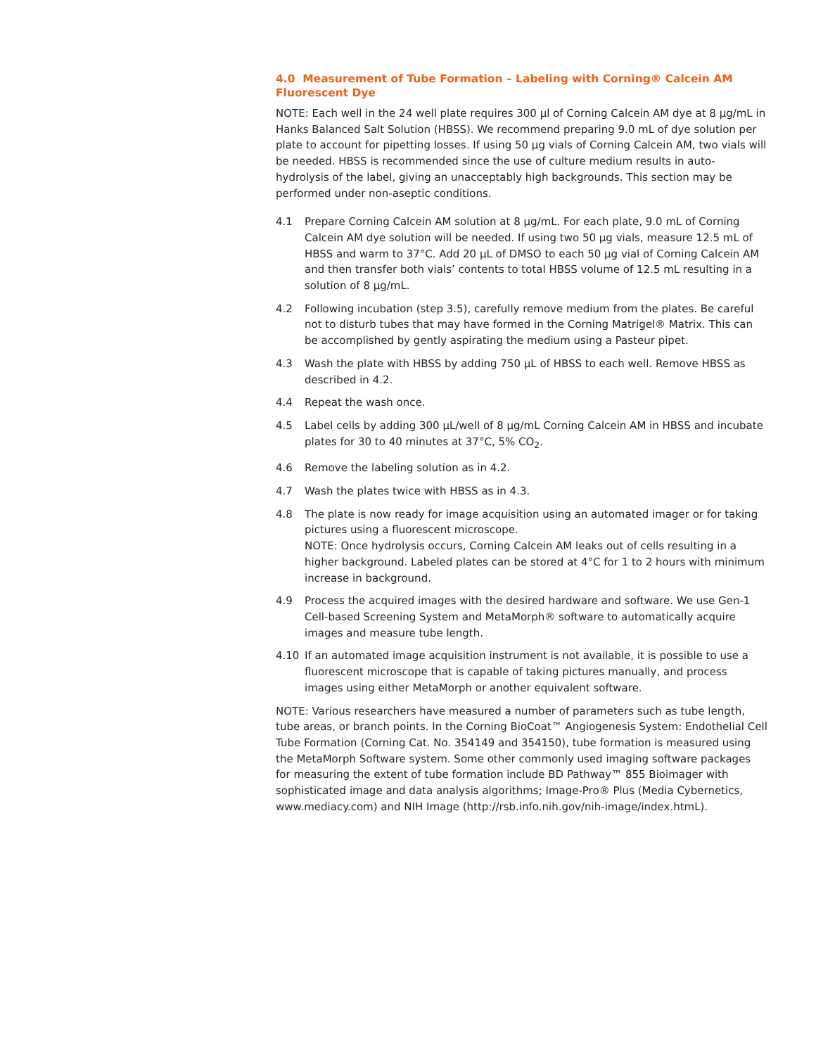4.0 Measurement of Tube Formation – Labeling with Corning® Calcein AM Fluorescent Dye
NOTE: Each well in the 24 well plate requires 300 µl of Corning Calcein AM dye at 8 µg/mL in Hanks Balanced Salt Solution (HBSS). We recommend preparing 9.0 mL of dye solution per plate to account for pipetting losses. If using 50 µg vials of Corning Calcein AM, two vials will be needed. HBSS is recommended since the use of culture medium results in auto-hydrolysis of the label, giving an unacceptably high backgrounds. This section may be performed under non-aseptic conditions.
4.1 Prepare Corning Calcein AM solution at 8 µg/mL. For each plate, 9.0 mL of Corning Calcein AM dye solution will be needed. If using two 50 µg vials, measure 12.5 mL of HBSS and warm to 37°C. Add 20 µL of DMSO to each 50 µg vial of Corning Calcein AM and then transfer both vials’ contents to total HBSS volume of 12.5 mL resulting in a solution of 8 µg/mL.
4.2 Following incubation (step 3.5), carefully remove medium from the plates. Be careful not to disturb tubes that may have formed in the Corning Matrigel® Matrix. This can be accomplished by gently aspirating the medium using a Pasteur pipet.
4.3 Wash the plate with HBSS by adding 750 µL of HBSS to each well. Remove HBSS as described in 4.2.
4.4 Repeat the wash once.
4.5 Label cells by adding 300 µL/well of 8 µg/mL Corning Calcein AM in HBSS and incubate plates for 30 to 40 minutes at 37°C, 5% CO<sub>2</sub>.
4.6 Remove the labeling solution as in 4.2.
4.7 Wash the plates twice with HBSS as in 4.3.
4.8 The plate is now ready for image acquisition using an automated imager or for taking pictures using a fluorescent microscope.
NOTE: Once hydrolysis occurs, Corning Calcein AM leaks out of cells resulting in a higher background. Labeled plates can be stored at 4°C for 1 to 2 hours with minimum increase in background.
4.9 Process the acquired images with the desired hardware and software. We use Gen-1 Cell-based Screening System and MetaMorph® software to automatically acquire images and measure tube length.
4.10 If an automated image acquisition instrument is not available, it is possible to use a fluorescent microscope that is capable of taking pictures manually, and process images using either MetaMorph or another equivalent software.
NOTE: Various researchers have measured a number of parameters such as tube length, tube areas, or branch points. In the Corning BioCoat™ Angiogenesis System: Endothelial Cell Tube Formation (Corning Cat. No. 354149 and 354150), tube formation is measured using the MetaMorph Software system. Some other commonly used imaging software packages for measuring the extent of tube formation include BD Pathway™ 855 Bioimager with sophisticated image and data analysis algorithms; Image-Pro® Plus (Media Cybernetics, www.mediacy.com) and NIH Image (http://rsb.info.nih.gov/nih-image/index.htmL).